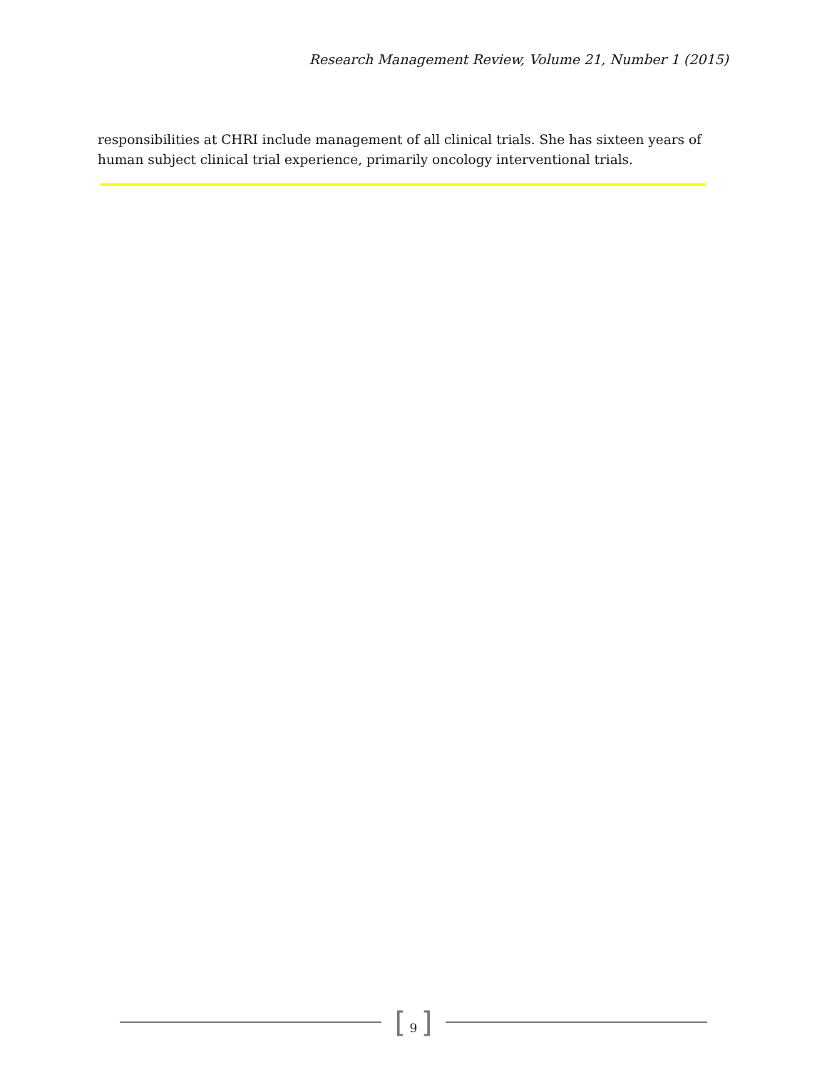Research Management Review, Volume 21, Number 1 (2015)
responsibilities at CHRI include management of all clinical trials. She has sixteen years of human subject clinical trial experience, primarily oncology interventional trials.
[ 9 ]